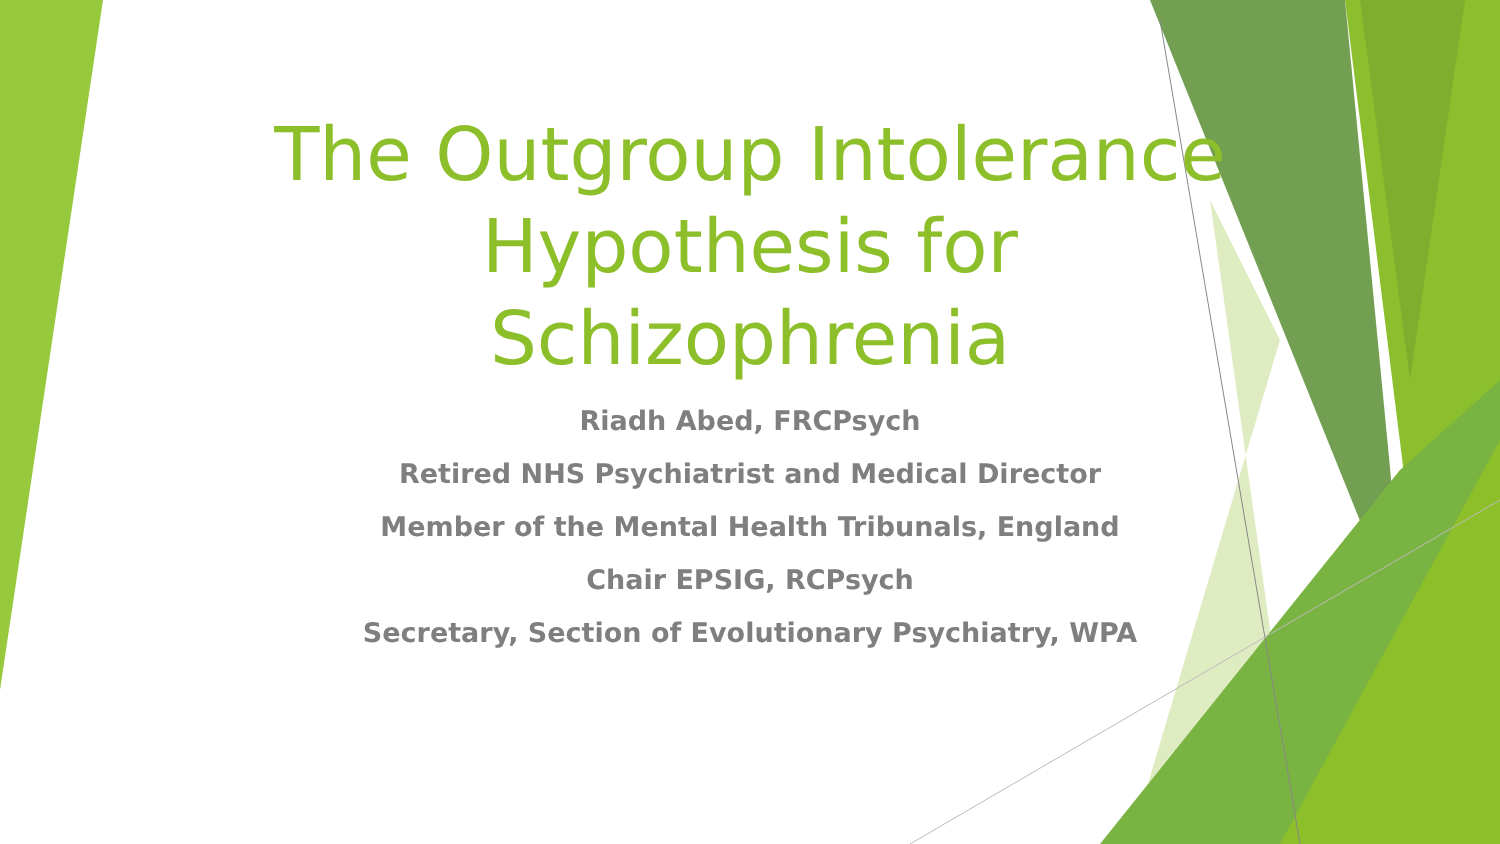The Outgroup Intolerance
Hypothesis for
Schizophrenia
Riadh Abed, FRCPsych
Retired NHS Psychiatrist and Medical Director
Member of the Mental Health Tribunals, England
Chair EPSIG, RCPsych
Secretary, Section of Evolutionary Psychiatry, WPA